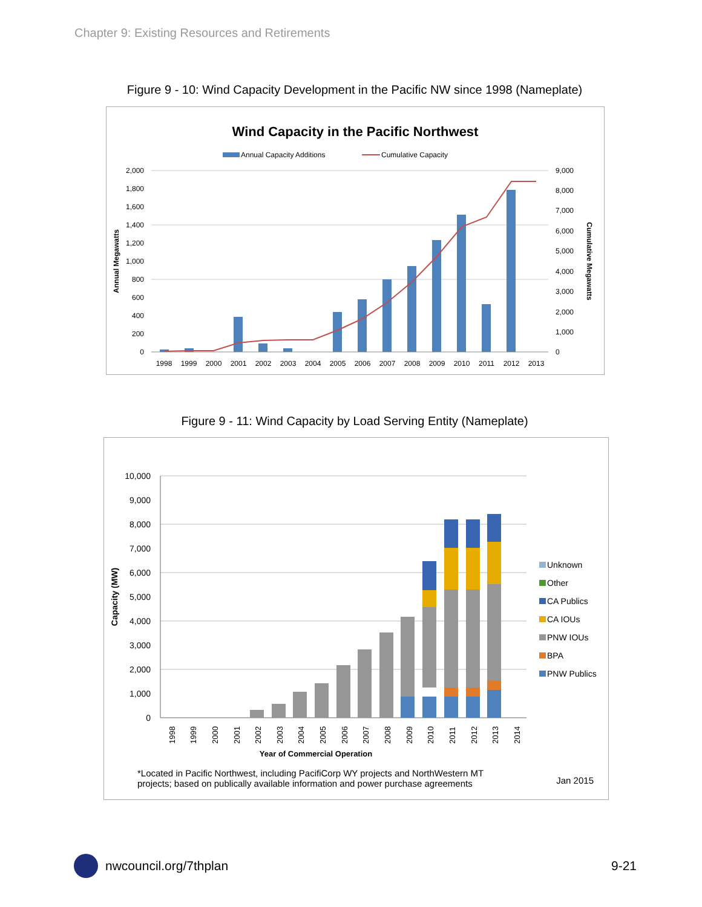Chapter 9: Existing Resources and Retirements
Figure 9 - 10: Wind Capacity Development in the Pacific NW since 1998 (Nameplate)
Wind Capacity in the Pacific Northwest
Annual Capacity Additions
Cumulative Capacity
2,000
1,800
1,600
1,400
1,200
1,000
800
600
400
200
0
9,000
8,000
7,000
6,000
5,000
4,000
3,000
2,000
1,000
0
Annual Megawatts
Cumulative Megawatts
1998
1999
2000
2001
2002
2003
2004
2005
2006
2007
2008
2009
2010
2011
2012
2013
Figure 9 - 11: Wind Capacity by Load Serving Entity (Nameplate)
10,000
9,000
8,000
7,000
6,000
5,000
4,000
3,000
2,000
1,000
0
Capacity (MW)
Year of Commercial Operation
Unknown
Other
CA Publics
CA IOUs
PNW IOUs
BPA
PNW Publics
1998
1999
2000
2001
2002
2003
2004
2005
2006
2007
2008
2009
2010
2011
2012
2013
2014
*Located in Pacific Northwest, including PacifiCorp WY projects and NorthWestern MT
projects; based on publically available information and power purchase agreements
Jan 2015
nwcouncil.org/7thplan 9-21